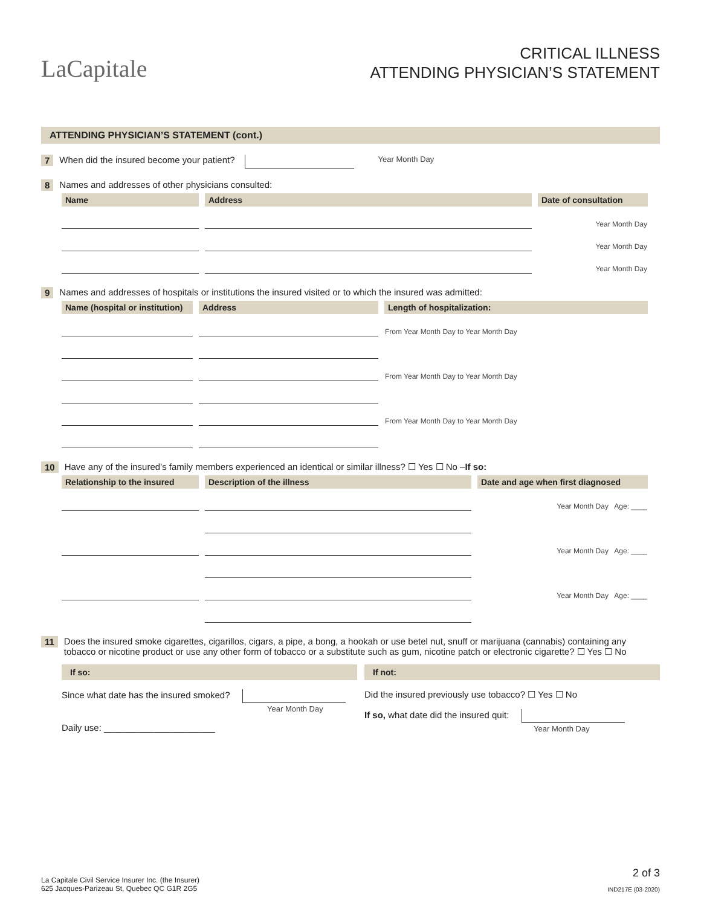LaCapitale
CRITICAL ILLNESS
ATTENDING PHYSICIAN’S STATEMENT
ATTENDING PHYSICIAN’S STATEMENT (cont.)
7 When did the insured become your patient? Year Month Day
8 Names and addresses of other physicians consulted:
| Name | Address | Date of consultation |
| --- | --- | --- |
| | | Year Month Day |
| | | Year Month Day |
| | | Year Month Day |
9 Names and addresses of hospitals or institutions the insured visited or to which the insured was admitted:
| Name (hospital or institution) | Address | Length of hospitalization: |
| --- | --- | --- |
| | | From Year Month Day to Year Month Day |
| | | From Year Month Day to Year Month Day |
| | | From Year Month Day to Year Month Day |
10 Have any of the insured’s family members experienced an identical or similar illness? ☐ Yes ☐ No – If so:
| Relationship to the insured | Description of the illness | Date and age when first diagnosed |
| --- | --- | --- |
| | | Year Month Day Age: ____ |
| | | Year Month Day Age: ____ |
| | | Year Month Day Age: ____ |
11 Does the insured smoke cigarettes, cigarillos, cigars, a pipe, a bong, a hookah or use betel nut, snuff or marijuana (cannabis) containing any tobacco or nicotine product or use any other form of tobacco or a substitute such as gum, nicotine patch or electronic cigarette? ☐ Yes ☐ No
If so:
Since what date has the insured smoked?
Year Month Day
Daily use: ______________________
If not:
Did the insured previously use tobacco? ☐ Yes ☐ No
If so, what date did the insured quit:
Year Month Day
La Capitale Civil Service Insurer Inc. (the Insurer)
625 Jacques-Parizeau St, Quebec QC G1R 2G5
2 of 3
IND217E (03-2020)